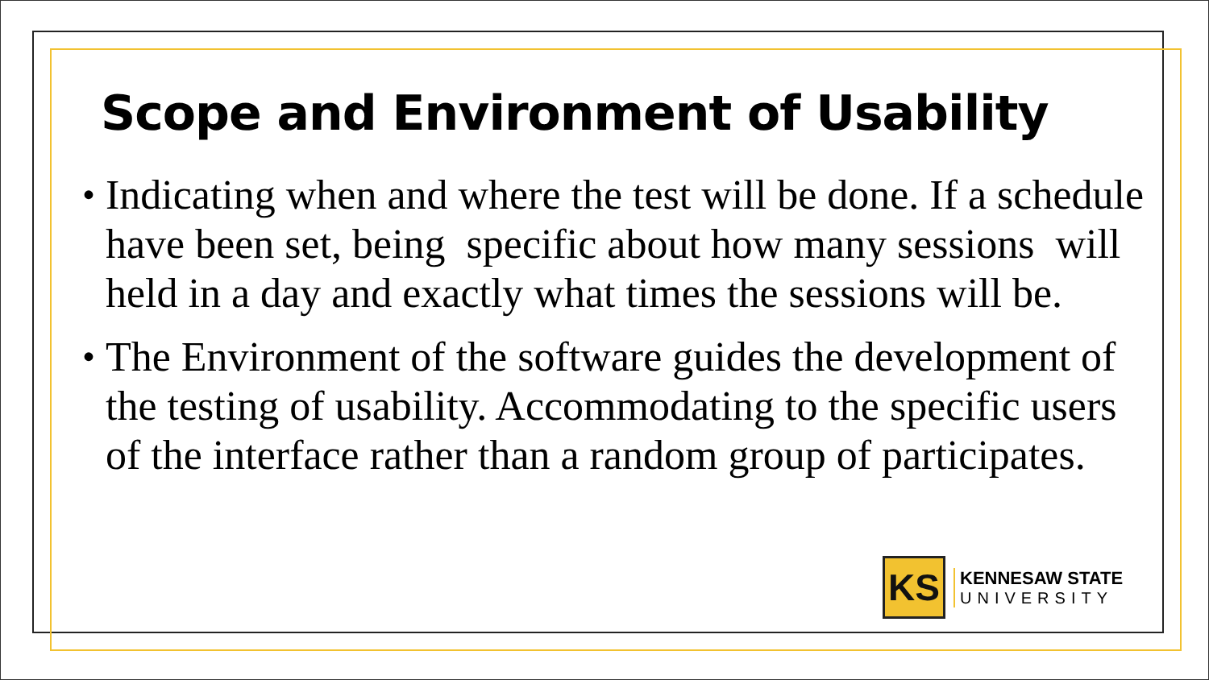Scope and Environment of Usability
• Indicating when and where the test will be done. If a schedule have been set, being specific about how many sessions will held in a day and exactly what times the sessions will be.
• The Environment of the software guides the development of the testing of usability. Accommodating to the specific users of the interface rather than a random group of participates.
KS
KENNESAW STATE
UNIVERSITY